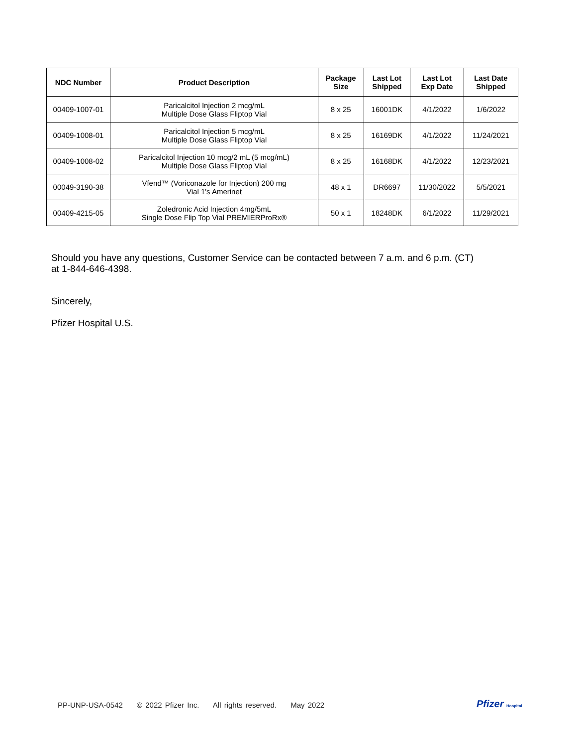| NDC Number | Product Description | Package Size | Last Lot Shipped | Last Lot Exp Date | Last Date Shipped |
| --- | --- | --- | --- | --- | --- |
| 00409-1007-01 | Paricalcitol Injection 2 mcg/mL Multiple Dose Glass Fliptop Vial | 8 x 25 | 16001DK | 4/1/2022 | 1/6/2022 |
| 00409-1008-01 | Paricalcitol Injection 5 mcg/mL Multiple Dose Glass Fliptop Vial | 8 x 25 | 16169DK | 4/1/2022 | 11/24/2021 |
| 00409-1008-02 | Paricalcitol Injection 10 mcg/2 mL (5 mcg/mL) Multiple Dose Glass Fliptop Vial | 8 x 25 | 16168DK | 4/1/2022 | 12/23/2021 |
| 00049-3190-38 | Vfend™ (Voriconazole for Injection) 200 mg Vial 1's Amerinet | 48 x 1 | DR6697 | 11/30/2022 | 5/5/2021 |
| 00409-4215-05 | Zoledronic Acid Injection 4mg/5mL Single Dose Flip Top Vial PREMIERProRx® | 50 x 1 | 18248DK | 6/1/2022 | 11/29/2021 |
Should you have any questions, Customer Service can be contacted between 7 a.m. and 6 p.m. (CT)
at 1-844-646-4398.
Sincerely,
Pfizer Hospital U.S.
PP-UNP-USA-0542 © 2022 Pfizer Inc. All rights reserved. May 2022
Pfizer Hospital